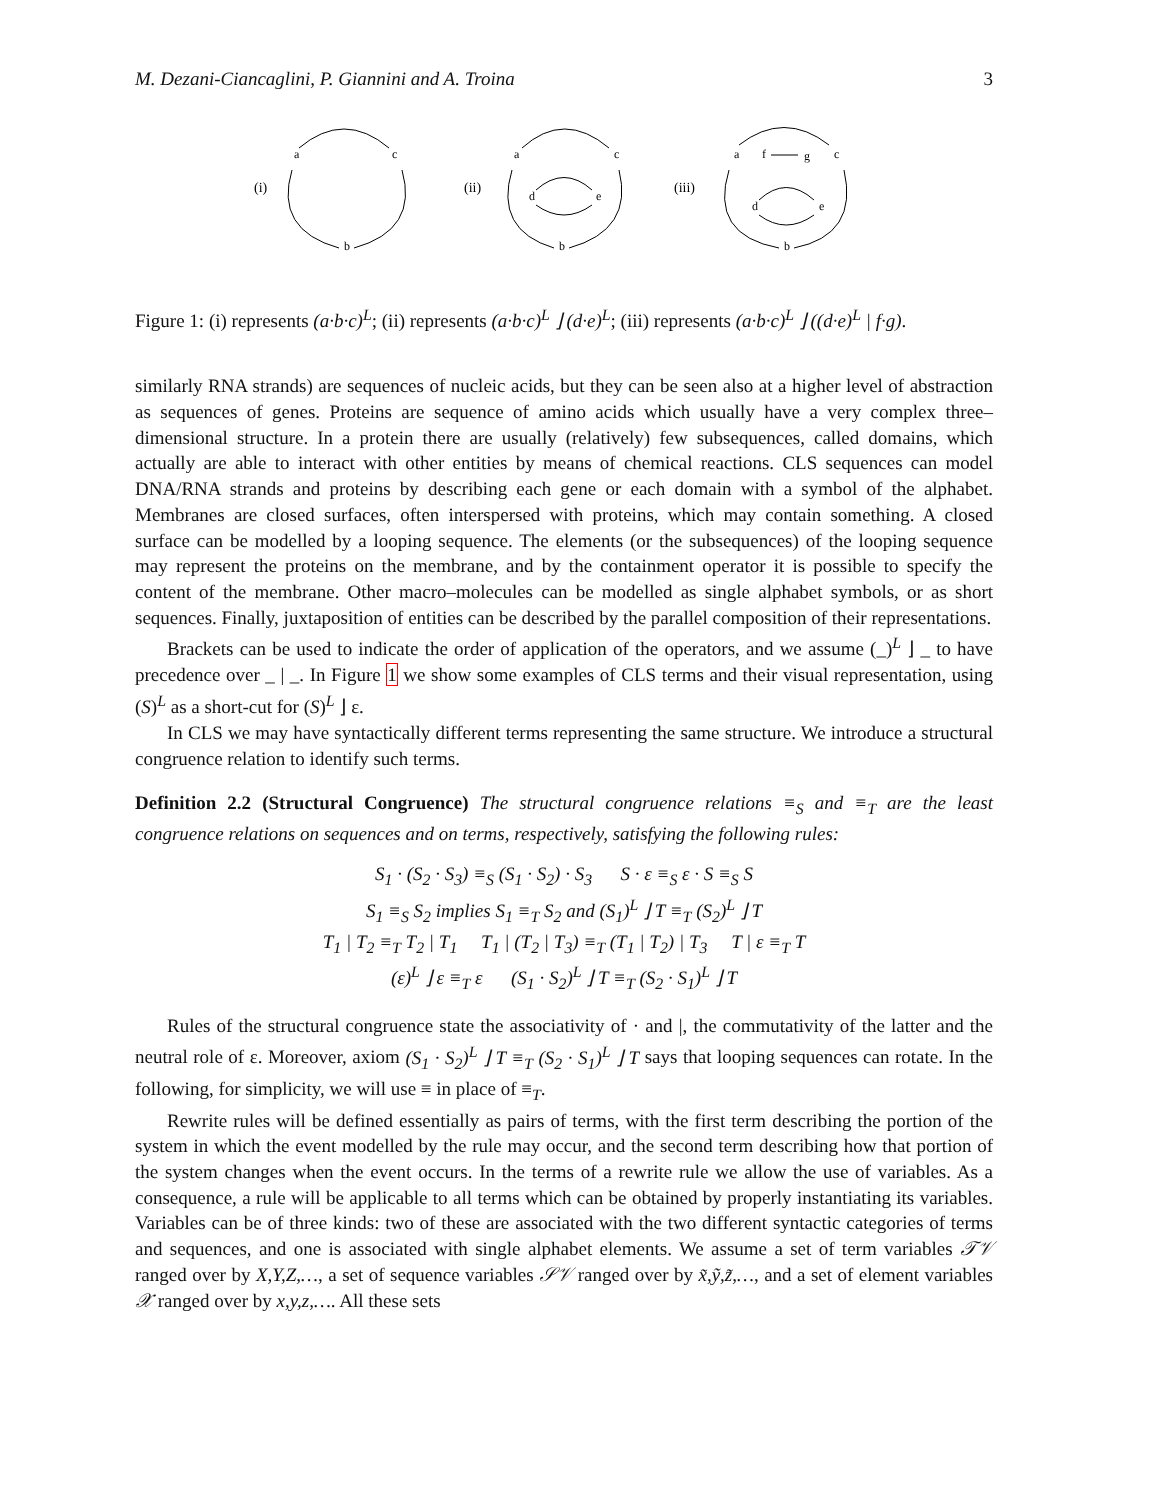M. Dezani-Ciancaglini, P. Giannini and A. Troina 3
(i)
a
c
b
(ii)
a
c
b
d
e
(iii)
a
f
g
c
b
d
e
Figure 1: (i) represents (a·b·c)<sup>L</sup>; (ii) represents (a·b·c)<sup>L</sup> ⌋ (d·e)<sup>L</sup>; (iii) represents (a·b·c)<sup>L</sup> ⌋ ((d·e)<sup>L</sup> | f·g).
similarly RNA strands) are sequences of nucleic acids, but they can be seen also at a higher level of abstraction as sequences of genes. Proteins are sequence of amino acids which usually have a very complex three–dimensional structure. In a protein there are usually (relatively) few subsequences, called domains, which actually are able to interact with other entities by means of chemical reactions. CLS sequences can model DNA/RNA strands and proteins by describing each gene or each domain with a symbol of the alphabet. Membranes are closed surfaces, often interspersed with proteins, which may contain something. A closed surface can be modelled by a looping sequence. The elements (or the subsequences) of the looping sequence may represent the proteins on the membrane, and by the containment operator it is possible to specify the content of the membrane. Other macro–molecules can be modelled as single alphabet symbols, or as short sequences. Finally, juxtaposition of entities can be described by the parallel composition of their representations.
Brackets can be used to indicate the order of application of the operators, and we assume (_)<sup>L</sup> ⌋ _ to have precedence over _ | _. In Figure 1 we show some examples of CLS terms and their visual representation, using (S)<sup>L</sup> as a short-cut for (S)<sup>L</sup> ⌋ ε.
In CLS we may have syntactically different terms representing the same structure. We introduce a structural congruence relation to identify such terms.
Definition 2.2 (Structural Congruence) The structural congruence relations ≡<sub>S</sub> and ≡<sub>T</sub> are the least congruence relations on sequences and on terms, respectively, satisfying the following rules:
S<sub>1</sub> · (S<sub>2</sub> · S<sub>3</sub>) ≡<sub>S</sub> (S<sub>1</sub> · S<sub>2</sub>) · S<sub>3</sub> S · ε ≡<sub>S</sub> ε · S ≡<sub>S</sub> S
S<sub>1</sub> ≡<sub>S</sub> S<sub>2</sub> implies S<sub>1</sub> ≡<sub>T</sub> S<sub>2</sub> and (S<sub>1</sub>)<sup>L</sup> ⌋ T ≡<sub>T</sub> (S<sub>2</sub>)<sup>L</sup> ⌋ T
T<sub>1</sub> | T<sub>2</sub> ≡<sub>T</sub> T<sub>2</sub> | T<sub>1</sub> T<sub>1</sub> | (T<sub>2</sub> | T<sub>3</sub>) ≡<sub>T</sub> (T<sub>1</sub> | T<sub>2</sub>) | T<sub>3</sub> T | ε ≡<sub>T</sub> T
(ε)<sup>L</sup> ⌋ ε ≡<sub>T</sub> ε (S<sub>1</sub> · S<sub>2</sub>)<sup>L</sup> ⌋ T ≡<sub>T</sub> (S<sub>2</sub> · S<sub>1</sub>)<sup>L</sup> ⌋ T
Rules of the structural congruence state the associativity of · and |, the commutativity of the latter and the neutral role of ε. Moreover, axiom (S<sub>1</sub> · S<sub>2</sub>)<sup>L</sup> ⌋ T ≡<sub>T</sub> (S<sub>2</sub> · S<sub>1</sub>)<sup>L</sup> ⌋ T says that looping sequences can rotate. In the following, for simplicity, we will use ≡ in place of ≡<sub>T</sub>.
Rewrite rules will be defined essentially as pairs of terms, with the first term describing the portion of the system in which the event modelled by the rule may occur, and the second term describing how that portion of the system changes when the event occurs. In the terms of a rewrite rule we allow the use of variables. As a consequence, a rule will be applicable to all terms which can be obtained by properly instantiating its variables. Variables can be of three kinds: two of these are associated with the two different syntactic categories of terms and sequences, and one is associated with single alphabet elements. We assume a set of term variables 𝒯𝒱 ranged over by X,Y,Z,…, a set of sequence variables 𝒮𝒱 ranged over by x̃,ỹ,z̃,…, and a set of element variables 𝒳 ranged over by x,y,z,…. All these sets